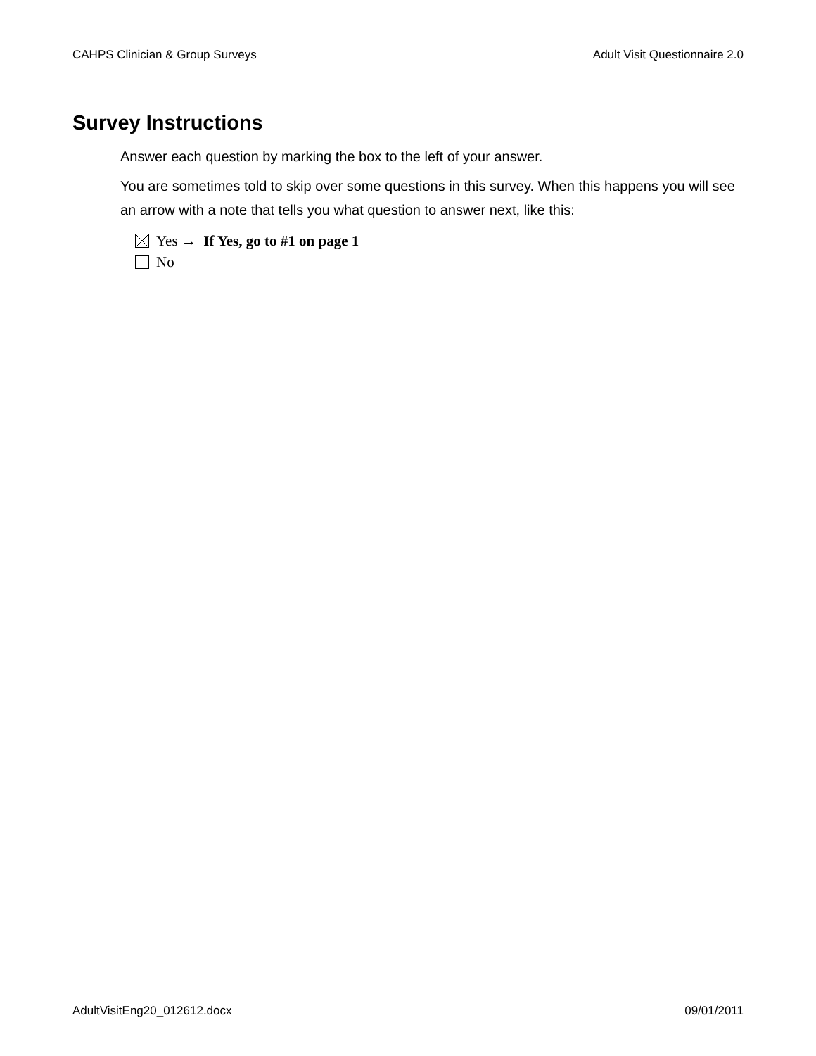CAHPS Clinician & Group Surveys Adult Visit Questionnaire 2.0
Survey Instructions
Answer each question by marking the box to the left of your answer.
You are sometimes told to skip over some questions in this survey. When this happens you will see an arrow with a note that tells you what question to answer next, like this:
Yes → If Yes, go to #1 on page 1
No
AdultVisitEng20_012612.docx 09/01/2011